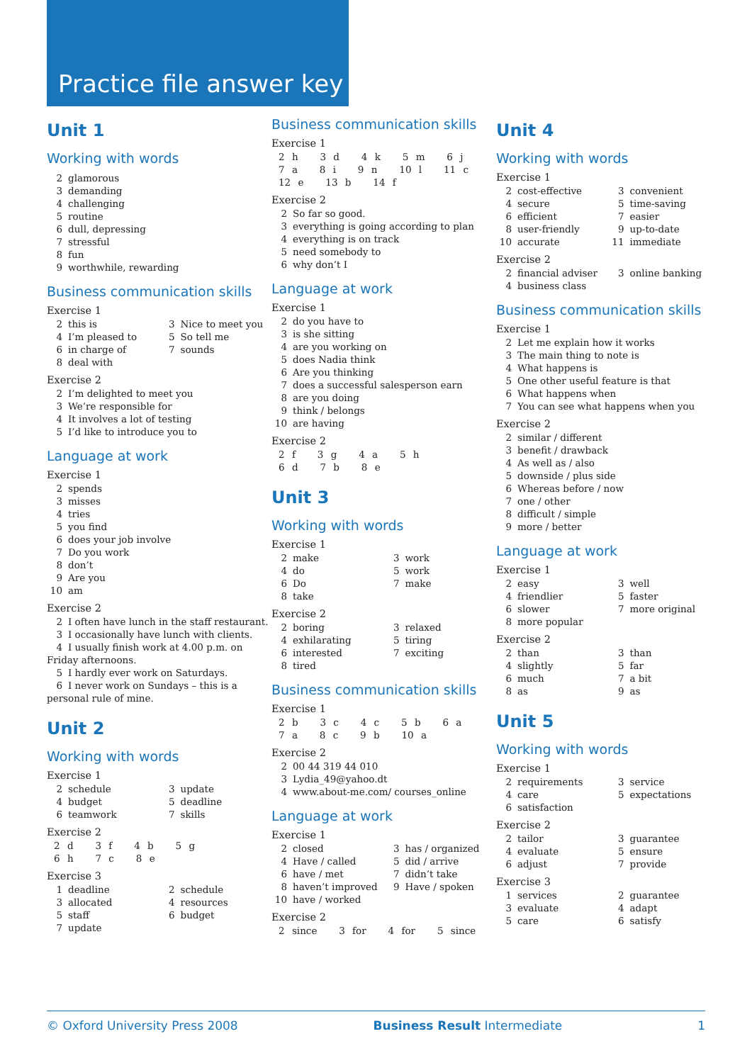Practice file answer key
Unit 1
Working with words
2 glamorous
3 demanding
4 challenging
5 routine
6 dull, depressing
7 stressful
8 fun
9 worthwhile, rewarding
Business communication skills
Exercise 1
2 this is
3 Nice to meet you
4 I’m pleased to
5 So tell me
6 in charge of
7 sounds
8 deal with
Exercise 2
2 I’m delighted to meet you
3 We’re responsible for
4 It involves a lot of testing
5 I’d like to introduce you to
Language at work
Exercise 1
2 spends
3 misses
4 tries
5 you find
6 does your job involve
7 Do you work
8 don’t
9 Are you
10 am
Exercise 2
2 I often have lunch in the staff restaurant.
3 I occasionally have lunch with clients.
4 I usually finish work at 4.00 p.m. on Friday afternoons.
5 I hardly ever work on Saturdays.
6 I never work on Sundays – this is a personal rule of mine.
Unit 2
Working with words
Exercise 1
2 schedule
3 update
4 budget
5 deadline
6 teamwork
7 skills
Exercise 2
2 d 3 f 4 b 5 g
6 h 7 c 8 e
Exercise 3
1 deadline
2 schedule
3 allocated
4 resources
5 staff
6 budget
7 update
Business communication skills
Exercise 1
2 h 3 d 4 k 5 m 6 j
7 a 8 i 9 n 10 l 11 c
12 e 13 b 14 f
Exercise 2
2 So far so good.
3 everything is going according to plan
4 everything is on track
5 need somebody to
6 why don’t I
Language at work
Exercise 1
2 do you have to
3 is she sitting
4 are you working on
5 does Nadia think
6 Are you thinking
7 does a successful salesperson earn
8 are you doing
9 think / belongs
10 are having
Exercise 2
2 f 3 g 4 a 5 h
6 d 7 b 8 e
Unit 3
Working with words
Exercise 1
2 make
3 work
4 do
5 work
6 Do
7 make
8 take
Exercise 2
2 boring
3 relaxed
4 exhilarating
5 tiring
6 interested
7 exciting
8 tired
Business communication skills
Exercise 1
2 b 3 c 4 c 5 b 6 a
7 a 8 c 9 b 10 a
Exercise 2
2 00 44 319 44 010
3 Lydia_49@yahoo.dt
4 www.about-me.com/ courses_online
Language at work
Exercise 1
2 closed
3 has / organized
4 Have / called
5 did / arrive
6 have / met
7 didn’t take
8 haven’t improved
9 Have / spoken
10 have / worked
Exercise 2
2 since 3 for 4 for 5 since
Unit 4
Working with words
Exercise 1
2 cost-effective
3 convenient
4 secure
5 time-saving
6 efficient
7 easier
8 user-friendly
9 up-to-date
10 accurate
11 immediate
Exercise 2
2 financial adviser
3 online banking
4 business class
Business communication skills
Exercise 1
2 Let me explain how it works
3 The main thing to note is
4 What happens is
5 One other useful feature is that
6 What happens when
7 You can see what happens when you
Exercise 2
2 similar / different
3 benefit / drawback
4 As well as / also
5 downside / plus side
6 Whereas before / now
7 one / other
8 difficult / simple
9 more / better
Language at work
Exercise 1
2 easy
3 well
4 friendlier
5 faster
6 slower
7 more original
8 more popular
Exercise 2
2 than
3 than
4 slightly
5 far
6 much
7 a bit
8 as
9 as
Unit 5
Working with words
Exercise 1
2 requirements
3 service
4 care
5 expectations
6 satisfaction
Exercise 2
2 tailor
3 guarantee
4 evaluate
5 ensure
6 adjust
7 provide
Exercise 3
1 services
2 guarantee
3 evaluate
4 adapt
5 care
6 satisfy
© Oxford University Press 2008 Business Result Intermediate 1